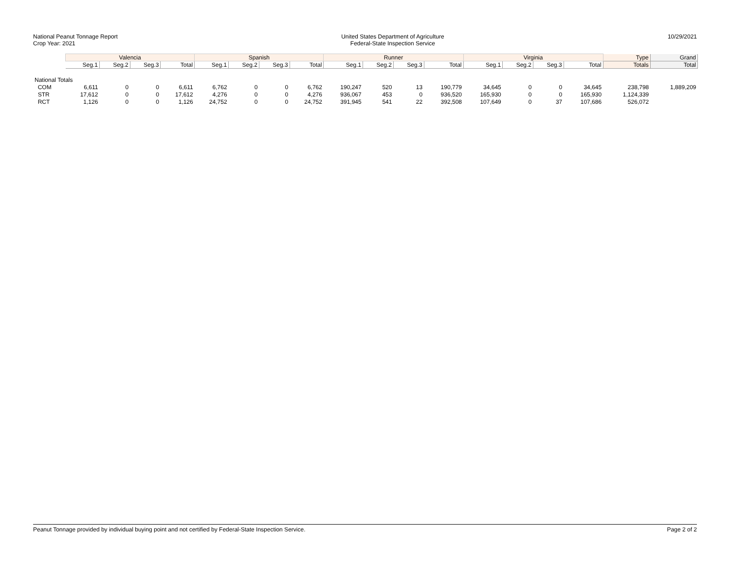National Peanut Tonnage Report
Crop Year: 2021
United States Department of Agriculture
Federal-State Inspection Service
10/29/2021
| | Valencia | | | | Spanish | | | | Runner | | | | Virginia | | | | Type | Grand |
| --- | --- | --- | --- | --- | --- | --- | --- | --- | --- | --- | --- | --- | --- | --- | --- | --- | --- | --- |
| | Seg.1 | Seg.2 | Seg.3 | Total | Seg.1 | Seg.2 | Seg.3 | Total | Seg.1 | Seg.2 | Seg.3 | Total | Seg.1 | Seg.2 | Seg.3 | Total | Totals | Total |
| National Totals | | | | | | | | | | | | | | | | | | |
| COM | 6,611 | 0 | 0 | 6,611 | 6,762 | 0 | 0 | 6,762 | 190,247 | 520 | 13 | 190,779 | 34,645 | 0 | 0 | 34,645 | 238,798 | 1,889,209 |
| STR | 17,612 | 0 | 0 | 17,612 | 4,276 | 0 | 0 | 4,276 | 936,067 | 453 | 0 | 936,520 | 165,930 | 0 | 0 | 165,930 | 1,124,339 | |
| RCT | 1,126 | 0 | 0 | 1,126 | 24,752 | 0 | 0 | 24,752 | 391,945 | 541 | 22 | 392,508 | 107,649 | 0 | 37 | 107,686 | 526,072 | |
Peanut Tonnage provided by individual buying point and not certified by Federal-State Inspection Service. Page 2 of 2